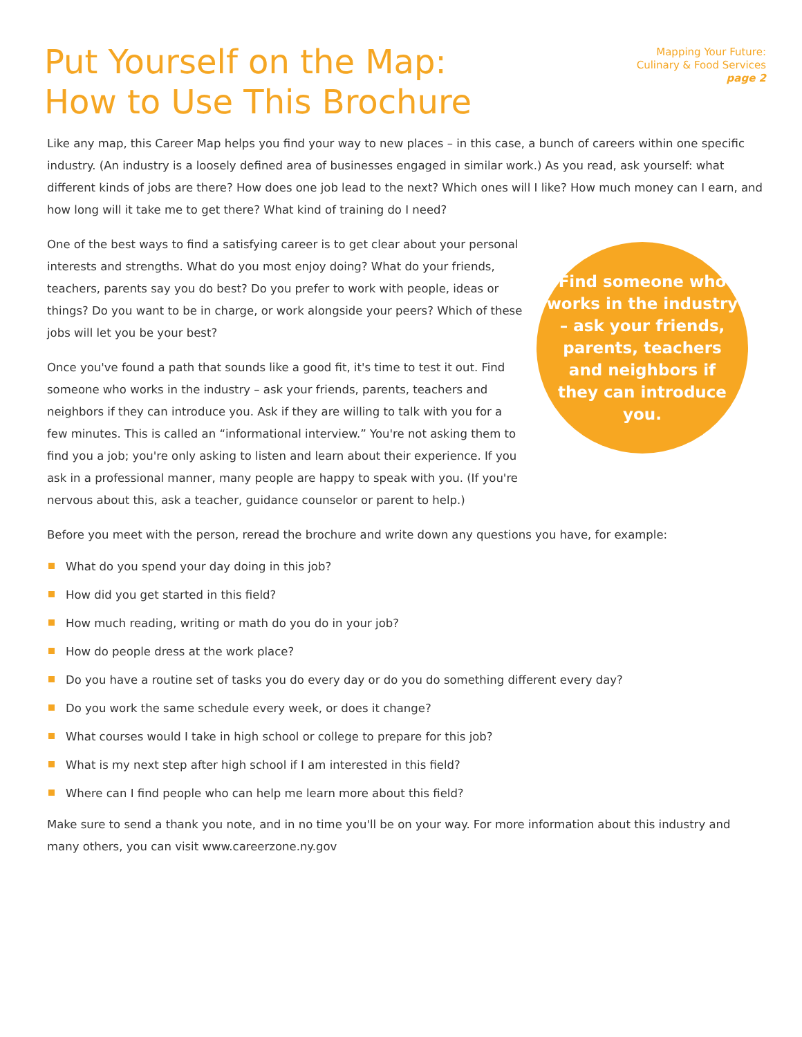Put Yourself on the Map:
How to Use This Brochure
Mapping Your Future:
Culinary & Food Services
page 2
Like any map, this Career Map helps you find your way to new places – in this case, a bunch of careers within one specific industry. (An industry is a loosely defined area of businesses engaged in similar work.) As you read, ask yourself: what different kinds of jobs are there? How does one job lead to the next? Which ones will I like? How much money can I earn, and how long will it take me to get there? What kind of training do I need?
One of the best ways to find a satisfying career is to get clear about your personal interests and strengths. What do you most enjoy doing? What do your friends, teachers, parents say you do best? Do you prefer to work with people, ideas or things? Do you want to be in charge, or work alongside your peers? Which of these jobs will let you be your best?
Once you've found a path that sounds like a good fit, it's time to test it out. Find someone who works in the industry – ask your friends, parents, teachers and neighbors if they can introduce you. Ask if they are willing to talk with you for a few minutes. This is called an “informational interview.” You're not asking them to find you a job; you're only asking to listen and learn about their experience. If you ask in a professional manner, many people are happy to speak with you. (If you're nervous about this, ask a teacher, guidance counselor or parent to help.)
Find someone who works in the industry – ask your friends, parents, teachers and neighbors if they can introduce you.
Before you meet with the person, reread the brochure and write down any questions you have, for example:
What do you spend your day doing in this job?
How did you get started in this field?
How much reading, writing or math do you do in your job?
How do people dress at the work place?
Do you have a routine set of tasks you do every day or do you do something different every day?
Do you work the same schedule every week, or does it change?
What courses would I take in high school or college to prepare for this job?
What is my next step after high school if I am interested in this field?
Where can I find people who can help me learn more about this field?
Make sure to send a thank you note, and in no time you'll be on your way. For more information about this industry and many others, you can visit www.careerzone.ny.gov